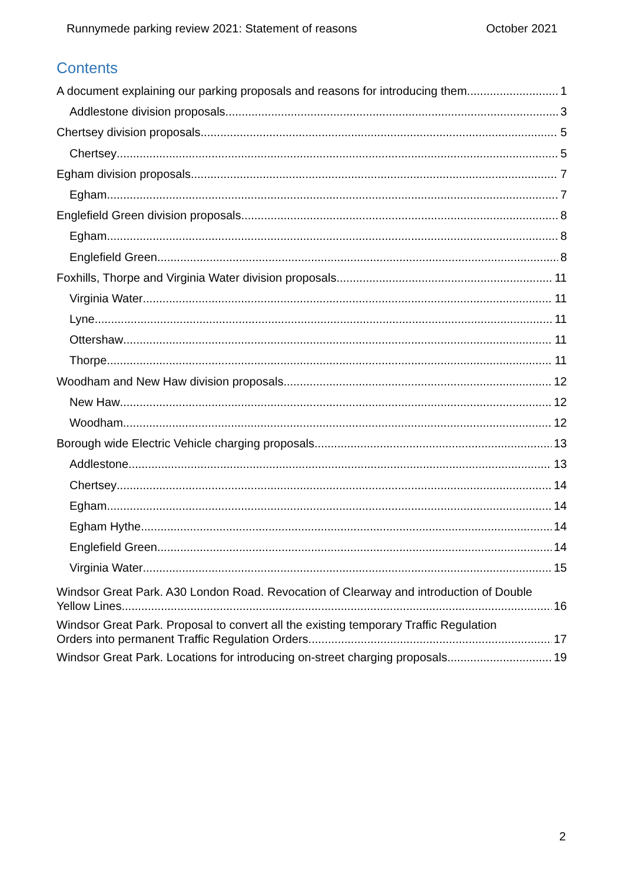Runnymede parking review 2021: Statement of reasons October 2021
Contents
A document explaining our parking proposals and reasons for introducing them 1
Addlestone division proposals 3
Chertsey division proposals 5
Chertsey 5
Egham division proposals 7
Egham 7
Englefield Green division proposals 8
Egham 8
Englefield Green 8
Foxhills, Thorpe and Virginia Water division proposals 11
Virginia Water 11
Lyne 11
Ottershaw 11
Thorpe 11
Woodham and New Haw division proposals 12
New Haw 12
Woodham 12
Borough wide Electric Vehicle charging proposals 13
Addlestone 13
Chertsey 14
Egham 14
Egham Hythe 14
Englefield Green 14
Virginia Water 15
Windsor Great Park. A30 London Road. Revocation of Clearway and introduction of Double
Yellow Lines. 16
Windsor Great Park. Proposal to convert all the existing temporary Traffic Regulation
Orders into permanent Traffic Regulation Orders. 17
Windsor Great Park. Locations for introducing on-street charging proposals. 19
2